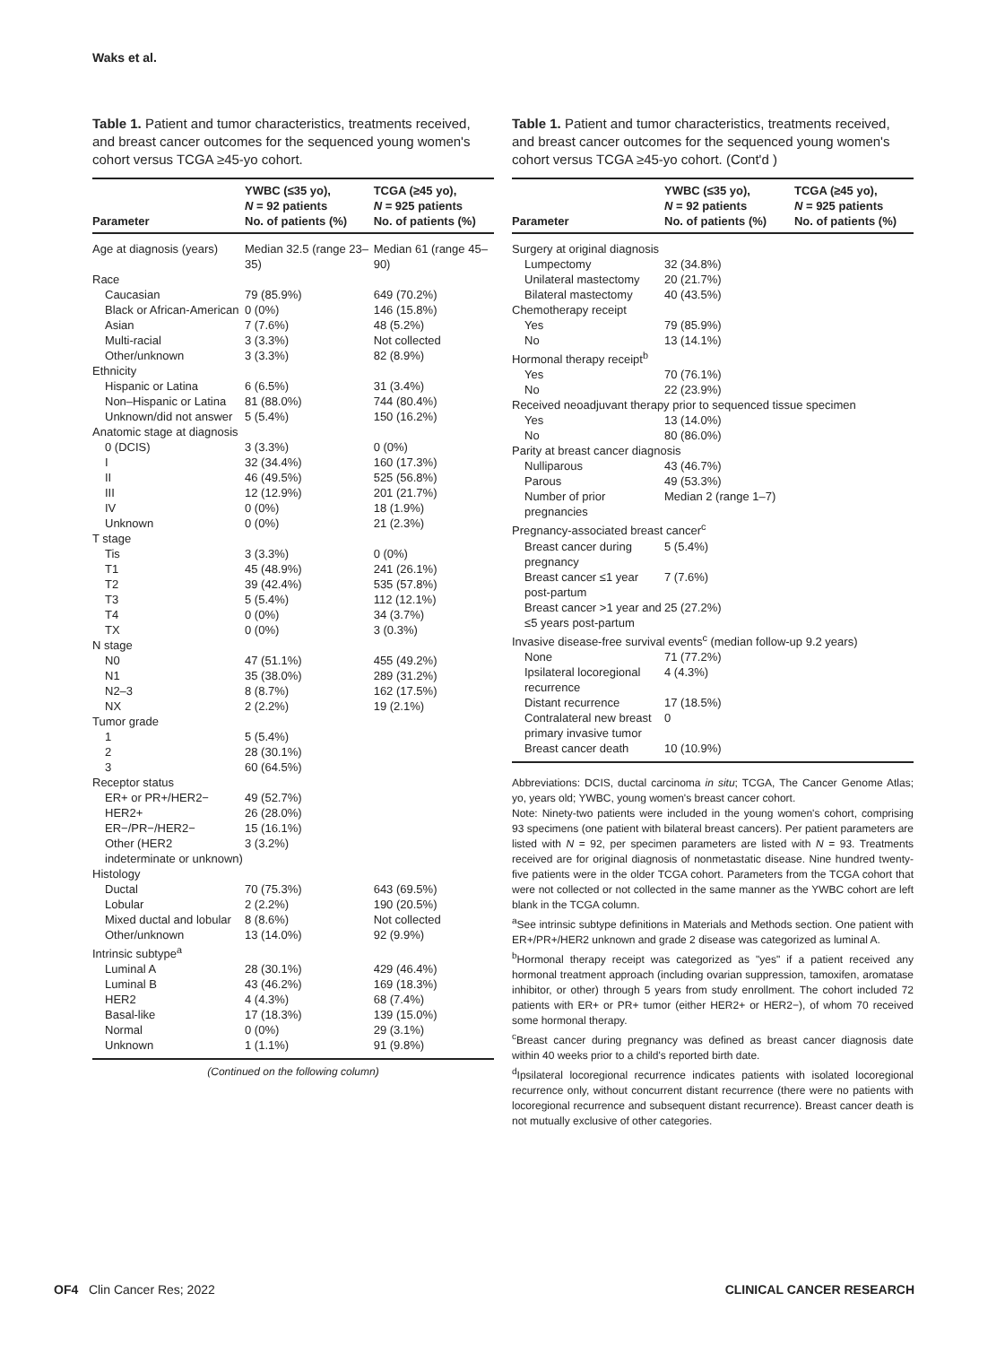Waks et al.
Table 1. Patient and tumor characteristics, treatments received, and breast cancer outcomes for the sequenced young women's cohort versus TCGA ≥45-yo cohort.
| Parameter | YWBC (≤35 yo), N = 92 patients No. of patients (%) | TCGA (≥45 yo), N = 925 patients No. of patients (%) |
| --- | --- | --- |
| Age at diagnosis (years) | Median 32.5 (range 23–35) | Median 61 (range 45–90) |
| Race | | |
| Caucasian | 79 (85.9%) | 649 (70.2%) |
| Black or African-American | 0 (0%) | 146 (15.8%) |
| Asian | 7 (7.6%) | 48 (5.2%) |
| Multi-racial | 3 (3.3%) | Not collected |
| Other/unknown | 3 (3.3%) | 82 (8.9%) |
| Ethnicity | | |
| Hispanic or Latina | 6 (6.5%) | 31 (3.4%) |
| Non–Hispanic or Latina | 81 (88.0%) | 744 (80.4%) |
| Unknown/did not answer | 5 (5.4%) | 150 (16.2%) |
| Anatomic stage at diagnosis | | |
| 0 (DCIS) | 3 (3.3%) | 0 (0%) |
| I | 32 (34.4%) | 160 (17.3%) |
| II | 46 (49.5%) | 525 (56.8%) |
| III | 12 (12.9%) | 201 (21.7%) |
| IV | 0 (0%) | 18 (1.9%) |
| Unknown | 0 (0%) | 21 (2.3%) |
| T stage | | |
| Tis | 3 (3.3%) | 0 (0%) |
| T1 | 45 (48.9%) | 241 (26.1%) |
| T2 | 39 (42.4%) | 535 (57.8%) |
| T3 | 5 (5.4%) | 112 (12.1%) |
| T4 | 0 (0%) | 34 (3.7%) |
| TX | 0 (0%) | 3 (0.3%) |
| N stage | | |
| N0 | 47 (51.1%) | 455 (49.2%) |
| N1 | 35 (38.0%) | 289 (31.2%) |
| N2–3 | 8 (8.7%) | 162 (17.5%) |
| NX | 2 (2.2%) | 19 (2.1%) |
| Tumor grade | | |
| 1 | 5 (5.4%) | |
| 2 | 28 (30.1%) | |
| 3 | 60 (64.5%) | |
| Receptor status | | |
| ER+ or PR+/HER2− | 49 (52.7%) | |
| HER2+ | 26 (28.0%) | |
| ER−/PR−/HER2− | 15 (16.1%) | |
| Other (HER2 indeterminate or unknown) | 3 (3.2%) | |
| Histology | | |
| Ductal | 70 (75.3%) | 643 (69.5%) |
| Lobular | 2 (2.2%) | 190 (20.5%) |
| Mixed ductal and lobular | 8 (8.6%) | Not collected |
| Other/unknown | 13 (14.0%) | 92 (9.9%) |
| Intrinsic subtype<sup>a</sup> | | |
| Luminal A | 28 (30.1%) | 429 (46.4%) |
| Luminal B | 43 (46.2%) | 169 (18.3%) |
| HER2 | 4 (4.3%) | 68 (7.4%) |
| Basal-like | 17 (18.3%) | 139 (15.0%) |
| Normal | 0 (0%) | 29 (3.1%) |
| Unknown | 1 (1.1%) | 91 (9.8%) |
(Continued on the following column)
Table 1. Patient and tumor characteristics, treatments received, and breast cancer outcomes for the sequenced young women's cohort versus TCGA ≥45-yo cohort. (Cont'd )
| Parameter | YWBC (≤35 yo), N = 92 patients No. of patients (%) | TCGA (≥45 yo), N = 925 patients No. of patients (%) |
| --- | --- | --- |
| Surgery at original diagnosis | | |
| Lumpectomy | 32 (34.8%) | |
| Unilateral mastectomy | 20 (21.7%) | |
| Bilateral mastectomy | 40 (43.5%) | |
| Chemotherapy receipt | | |
| Yes | 79 (85.9%) | |
| No | 13 (14.1%) | |
| Hormonal therapy receipt<sup>b</sup> | | |
| Yes | 70 (76.1%) | |
| No | 22 (23.9%) | |
| Received neoadjuvant therapy prior to sequenced tissue specimen | | |
| Yes | 13 (14.0%) | |
| No | 80 (86.0%) | |
| Parity at breast cancer diagnosis | | |
| Nulliparous | 43 (46.7%) | |
| Parous | 49 (53.3%) | |
| Number of prior pregnancies | Median 2 (range 1–7) | |
| Pregnancy-associated breast cancer<sup>c</sup> | | |
| Breast cancer during pregnancy | 5 (5.4%) | |
| Breast cancer ≤1 year post-partum | 7 (7.6%) | |
| Breast cancer >1 year and ≤5 years post-partum | 25 (27.2%) | |
| Invasive disease-free survival events<sup>c</sup> (median follow-up 9.2 years) | | |
| None | 71 (77.2%) | |
| Ipsilateral locoregional recurrence | 4 (4.3%) | |
| Distant recurrence | 17 (18.5%) | |
| Contralateral new breast primary invasive tumor | 0 | |
| Breast cancer death | 10 (10.9%) | |
Abbreviations: DCIS, ductal carcinoma in situ; TCGA, The Cancer Genome Atlas; yo, years old; YWBC, young women's breast cancer cohort.
Note: Ninety-two patients were included in the young women's cohort, comprising 93 specimens (one patient with bilateral breast cancers). Per patient parameters are listed with N = 92, per specimen parameters are listed with N = 93. Treatments received are for original diagnosis of nonmetastatic disease. Nine hundred twenty-five patients were in the older TCGA cohort. Parameters from the TCGA cohort that were not collected or not collected in the same manner as the YWBC cohort are left blank in the TCGA column.
<sup>a</sup> See intrinsic subtype definitions in Materials and Methods section. One patient with ER+/PR+/HER2 unknown and grade 2 disease was categorized as luminal A.
<sup>b</sup> Hormonal therapy receipt was categorized as "yes" if a patient received any hormonal treatment approach (including ovarian suppression, tamoxifen, aromatase inhibitor, or other) through 5 years from study enrollment. The cohort included 72 patients with ER+ or PR+ tumor (either HER2+ or HER2−), of whom 70 received some hormonal therapy.
<sup>c</sup> Breast cancer during pregnancy was defined as breast cancer diagnosis date within 40 weeks prior to a child's reported birth date.
<sup>d</sup> Ipsilateral locoregional recurrence indicates patients with isolated locoregional recurrence only, without concurrent distant recurrence (there were no patients with locoregional recurrence and subsequent distant recurrence). Breast cancer death is not mutually exclusive of other categories.
OF4 Clin Cancer Res; 2022 CLINICAL CANCER RESEARCH